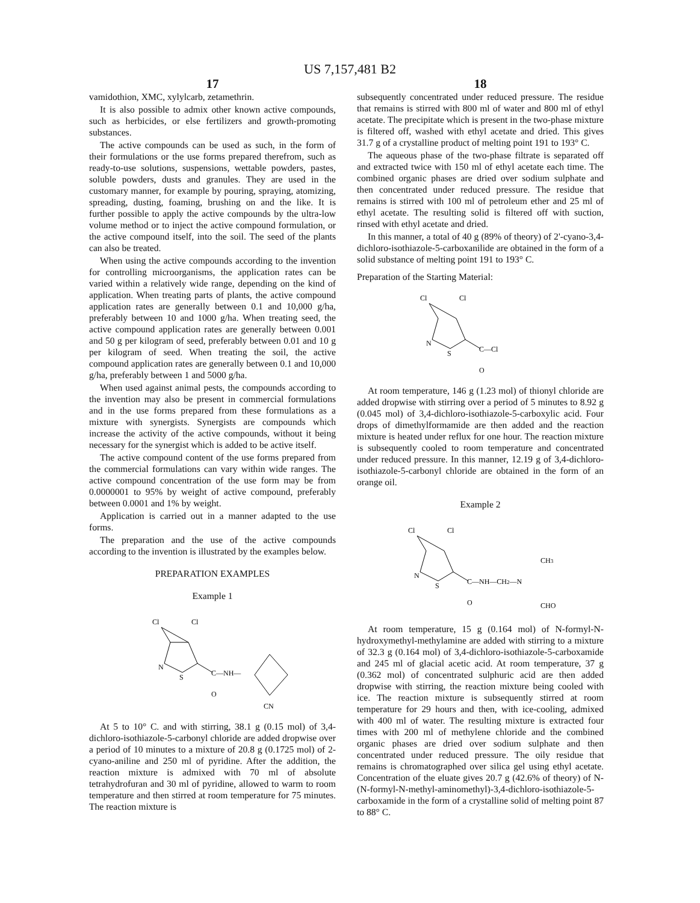US 7,157,481 B2
17
vamidothion, XMC, xylylcarb, zetamethrin.
It is also possible to admix other known active compounds, such as herbicides, or else fertilizers and growth-promoting substances.
The active compounds can be used as such, in the form of their formulations or the use forms prepared therefrom, such as ready-to-use solutions, suspensions, wettable powders, pastes, soluble powders, dusts and granules. They are used in the customary manner, for example by pouring, spraying, atomizing, spreading, dusting, foaming, brushing on and the like. It is further possible to apply the active compounds by the ultra-low volume method or to inject the active compound formulation, or the active compound itself, into the soil. The seed of the plants can also be treated.
When using the active compounds according to the invention for controlling microorganisms, the application rates can be varied within a relatively wide range, depending on the kind of application. When treating parts of plants, the active compound application rates are generally between 0.1 and 10,000 g/ha, preferably between 10 and 1000 g/ha. When treating seed, the active compound application rates are generally between 0.001 and 50 g per kilogram of seed, preferably between 0.01 and 10 g per kilogram of seed. When treating the soil, the active compound application rates are generally between 0.1 and 10,000 g/ha, preferably between 1 and 5000 g/ha.
When used against animal pests, the compounds according to the invention may also be present in commercial formulations and in the use forms prepared from these formulations as a mixture with synergists. Synergists are compounds which increase the activity of the active compounds, without it being necessary for the synergist which is added to be active itself.
The active compound content of the use forms prepared from the commercial formulations can vary within wide ranges. The active compound concentration of the use form may be from 0.0000001 to 95% by weight of active compound, preferably between 0.0001 and 1% by weight.
Application is carried out in a manner adapted to the use forms.
The preparation and the use of the active compounds according to the invention is illustrated by the examples below.
PREPARATION EXAMPLES
Example 1
Cl
Cl
N
S
C—NH—
O
CN
At 5 to 10° C. and with stirring, 38.1 g (0.15 mol) of 3,4-dichloro-isothiazole-5-carbonyl chloride are added dropwise over a period of 10 minutes to a mixture of 20.8 g (0.1725 mol) of 2-cyano-aniline and 250 ml of pyridine. After the addition, the reaction mixture is admixed with 70 ml of absolute tetrahydrofuran and 30 ml of pyridine, allowed to warm to room temperature and then stirred at room temperature for 75 minutes. The reaction mixture is
18
subsequently concentrated under reduced pressure. The residue that remains is stirred with 800 ml of water and 800 ml of ethyl acetate. The precipitate which is present in the two-phase mixture is filtered off, washed with ethyl acetate and dried. This gives 31.7 g of a crystalline product of melting point 191 to 193° C.
The aqueous phase of the two-phase filtrate is separated off and extracted twice with 150 ml of ethyl acetate each time. The combined organic phases are dried over sodium sulphate and then concentrated under reduced pressure. The residue that remains is stirred with 100 ml of petroleum ether and 25 ml of ethyl acetate. The resulting solid is filtered off with suction, rinsed with ethyl acetate and dried.
In this manner, a total of 40 g (89% of theory) of 2'-cyano-3,4-dichloro-isothiazole-5-carboxanilide are obtained in the form of a solid substance of melting point 191 to 193° C.
Preparation of the Starting Material:
Cl
Cl
N
S
C—Cl
O
At room temperature, 146 g (1.23 mol) of thionyl chloride are added dropwise with stirring over a period of 5 minutes to 8.92 g (0.045 mol) of 3,4-dichloro-isothiazole-5-carboxylic acid. Four drops of dimethylformamide are then added and the reaction mixture is heated under reflux for one hour. The reaction mixture is subsequently cooled to room temperature and concentrated under reduced pressure. In this manner, 12.19 g of 3,4-dichloro-isothiazole-5-carbonyl chloride are obtained in the form of an orange oil.
Example 2
Cl
Cl
N
S
C—NH—CH2—N
CH3
CHO
O
At room temperature, 15 g (0.164 mol) of N-formyl-N-hydroxymethyl-methylamine are added with stirring to a mixture of 32.3 g (0.164 mol) of 3,4-dichloro-isothiazole-5-carboxamide and 245 ml of glacial acetic acid. At room temperature, 37 g (0.362 mol) of concentrated sulphuric acid are then added dropwise with stirring, the reaction mixture being cooled with ice. The reaction mixture is subsequently stirred at room temperature for 29 hours and then, with ice-cooling, admixed with 400 ml of water. The resulting mixture is extracted four times with 200 ml of methylene chloride and the combined organic phases are dried over sodium sulphate and then concentrated under reduced pressure. The oily residue that remains is chromatographed over silica gel using ethyl acetate. Concentration of the eluate gives 20.7 g (42.6% of theory) of N-(N-formyl-N-methyl-aminomethyl)-3,4-dichloro-isothiazole-5-carboxamide in the form of a crystalline solid of melting point 87 to 88° C.